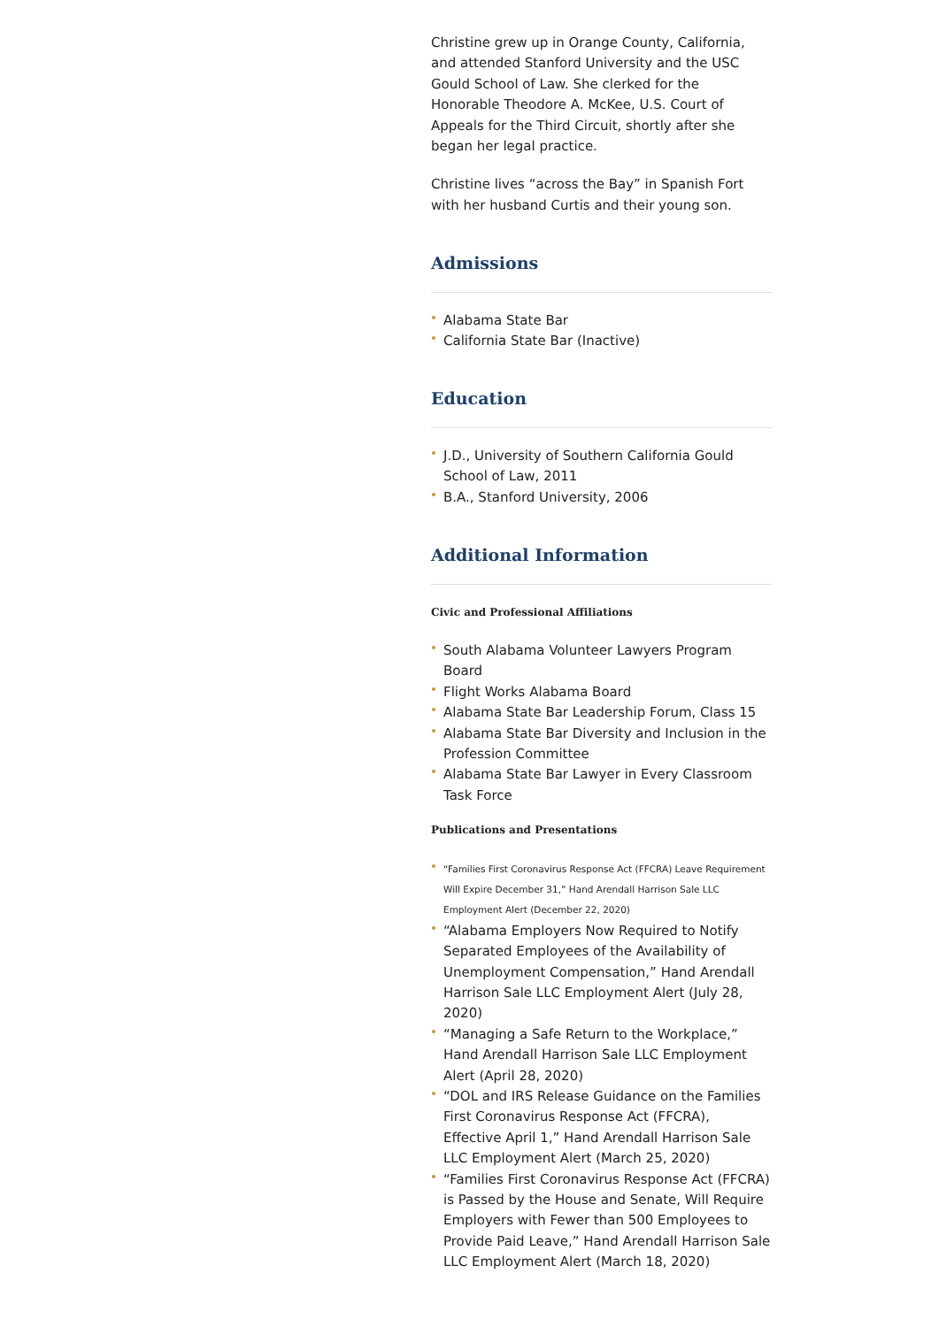Christine grew up in Orange County, California, and attended Stanford University and the USC Gould School of Law. She clerked for the Honorable Theodore A. McKee, U.S. Court of Appeals for the Third Circuit, shortly after she began her legal practice.
Christine lives “across the Bay” in Spanish Fort with her husband Curtis and their young son.
Admissions
Alabama State Bar
California State Bar (Inactive)
Education
J.D., University of Southern California Gould School of Law, 2011
B.A., Stanford University, 2006
Additional Information
Civic and Professional Affiliations
South Alabama Volunteer Lawyers Program Board
Flight Works Alabama Board
Alabama State Bar Leadership Forum, Class 15
Alabama State Bar Diversity and Inclusion in the Profession Committee
Alabama State Bar Lawyer in Every Classroom Task Force
Publications and Presentations
“Families First Coronavirus Response Act (FFCRA) Leave Requirement Will Expire December 31,” Hand Arendall Harrison Sale LLC Employment Alert (December 22, 2020)
“Alabama Employers Now Required to Notify Separated Employees of the Availability of Unemployment Compensation,” Hand Arendall Harrison Sale LLC Employment Alert (July 28, 2020)
“Managing a Safe Return to the Workplace,” Hand Arendall Harrison Sale LLC Employment Alert (April 28, 2020)
“DOL and IRS Release Guidance on the Families First Coronavirus Response Act (FFCRA), Effective April 1,” Hand Arendall Harrison Sale LLC Employment Alert (March 25, 2020)
“Families First Coronavirus Response Act (FFCRA) is Passed by the House and Senate, Will Require Employers with Fewer than 500 Employees to Provide Paid Leave,” Hand Arendall Harrison Sale LLC Employment Alert (March 18, 2020)